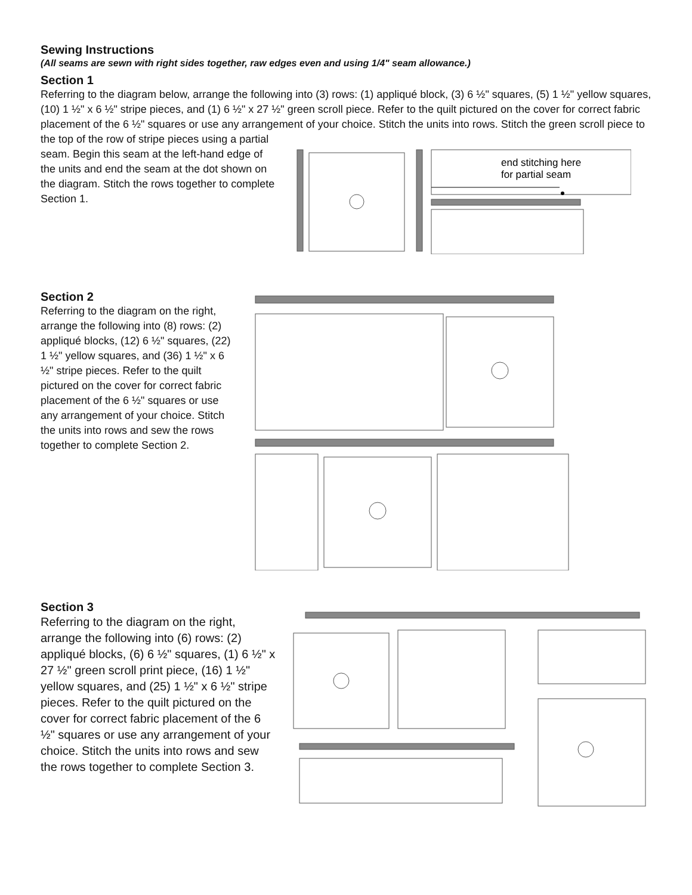Sewing Instructions
(All seams are sewn with right sides together, raw edges even and using 1/4" seam allowance.)
Section 1
Referring to the diagram below, arrange the following into (3) rows: (1) appliqué block, (3) 6 ½" squares, (5) 1 ½" yellow squares, (10) 1 ½" x 6 ½" stripe pieces, and (1) 6 ½" x 27 ½" green scroll piece. Refer to the quilt pictured on the cover for correct fabric placement of the 6 ½" squares or use any arrangement of your choice. Stitch the units into rows. Stitch the green scroll piece to the top of the row of stripe pieces using a partial
seam. Begin this seam at the left-hand edge of the units and end the seam at the dot shown on the diagram. Stitch the rows together to complete Section 1.
end stitching here
for partial seam
Section 2
Referring to the diagram on the right, arrange the following into (8) rows: (2) appliqué blocks, (12) 6 ½" squares, (22) 1 ½" yellow squares, and (36) 1 ½" x 6 ½" stripe pieces. Refer to the quilt pictured on the cover for correct fabric placement of the 6 ½" squares or use any arrangement of your choice. Stitch the units into rows and sew the rows together to complete Section 2.
Section 3
Referring to the diagram on the right, arrange the following into (6) rows: (2) appliqué blocks, (6) 6 ½" squares, (1) 6 ½" x 27 ½" green scroll print piece, (16) 1 ½" yellow squares, and (25) 1 ½" x 6 ½" stripe pieces. Refer to the quilt pictured on the cover for correct fabric placement of the 6 ½" squares or use any arrangement of your choice. Stitch the units into rows and sew the rows together to complete Section 3.